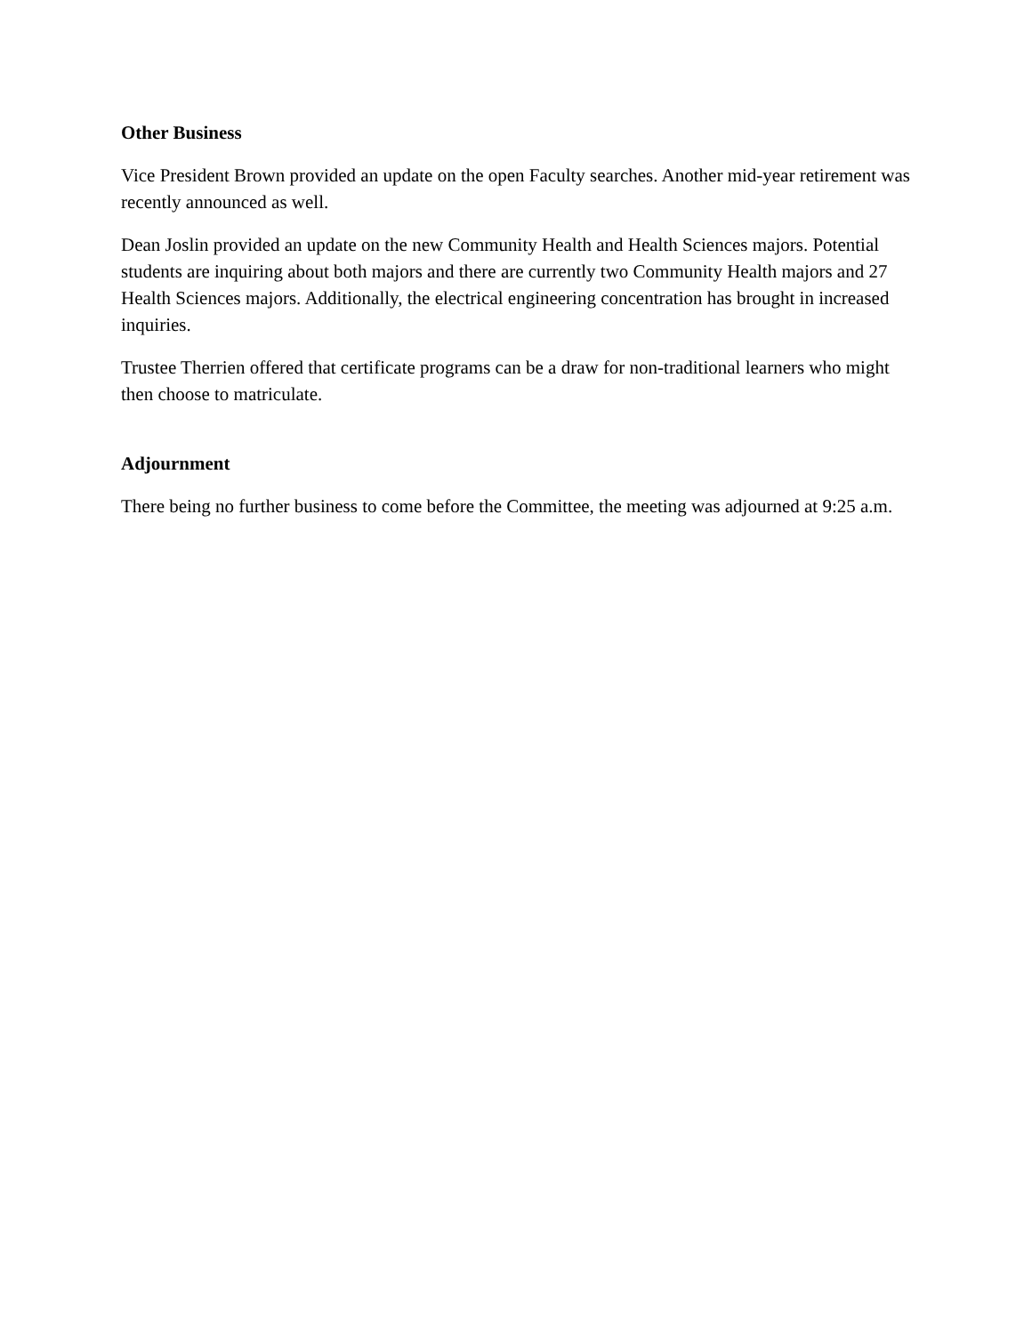Other Business
Vice President Brown provided an update on the open Faculty searches. Another mid-year retirement was recently announced as well.
Dean Joslin provided an update on the new Community Health and Health Sciences majors. Potential students are inquiring about both majors and there are currently two Community Health majors and 27 Health Sciences majors. Additionally, the electrical engineering concentration has brought in increased inquiries.
Trustee Therrien offered that certificate programs can be a draw for non-traditional learners who might then choose to matriculate.
Adjournment
There being no further business to come before the Committee, the meeting was adjourned at 9:25 a.m.